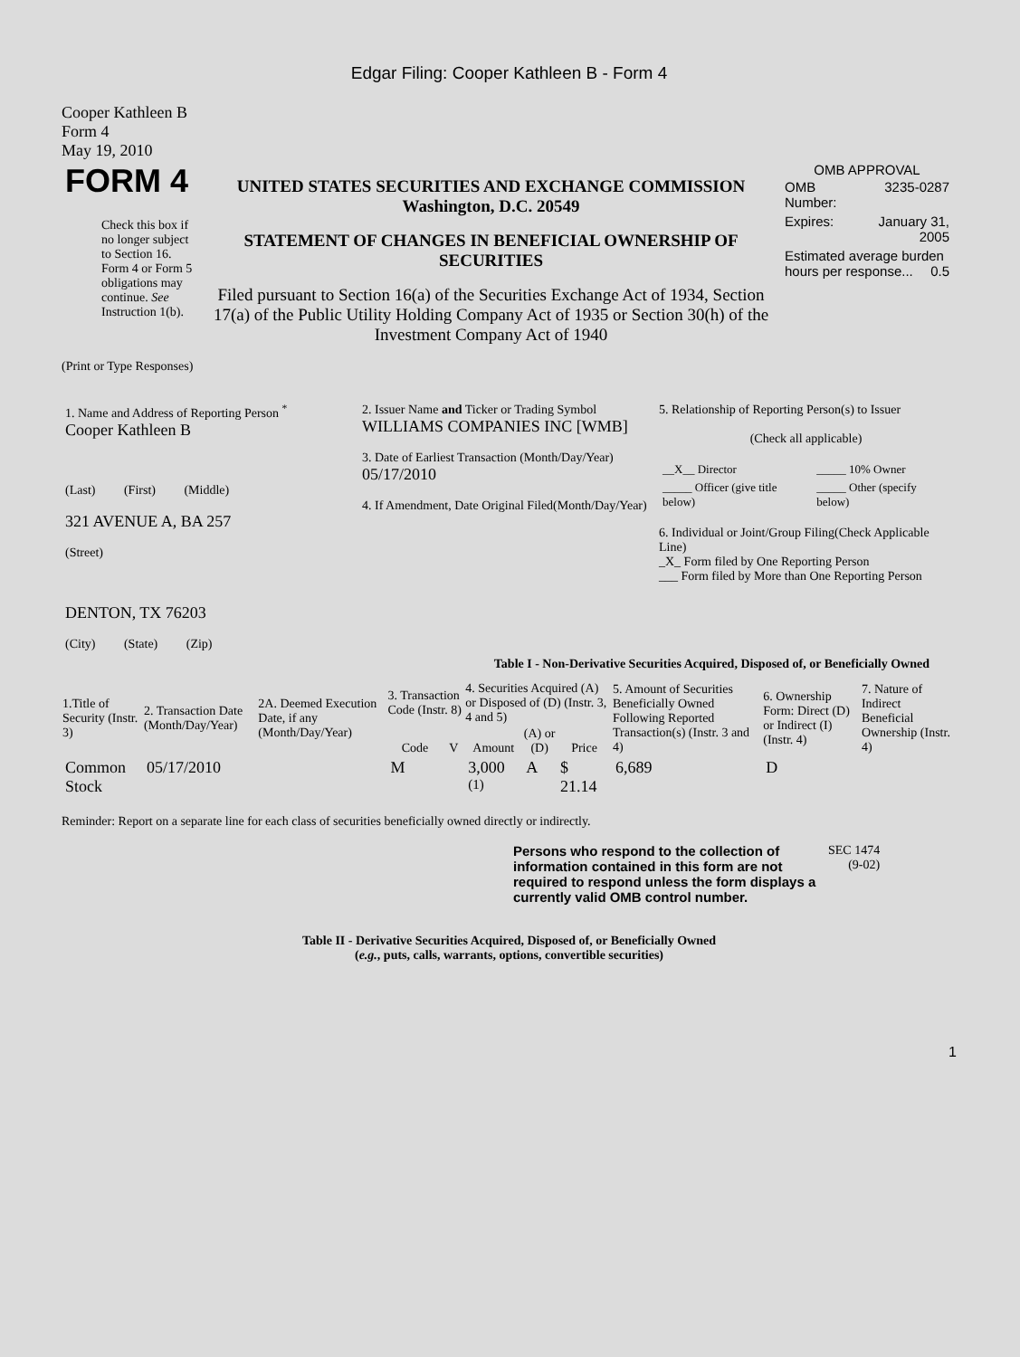Edgar Filing: Cooper Kathleen B - Form 4
Cooper Kathleen B
Form 4
May 19, 2010
| FORM 4 Check this box if no longer subject to Section 16. Form 4 or Form 5 obligations may continue. See Instruction 1(b). | UNITED STATES SECURITIES AND EXCHANGE COMMISSION Washington, D.C. 20549 STATEMENT OF CHANGES IN BENEFICIAL OWNERSHIP OF SECURITIES Filed pursuant to Section 16(a) of the Securities Exchange Act of 1934, Section 17(a) of the Public Utility Holding Company Act of 1935 or Section 30(h) of the Investment Company Act of 1940 | OMB APPROVAL / OMB Number: / 3235-0287 / / Expires: / January 31, 2005 / / Estimated average burden hours per response... 0.5 / / |
(Print or Type Responses)
| 1. Name and Address of Reporting Person <sup>*</sup> Cooper Kathleen B (Last) (First) (Middle) 321 AVENUE A, BA 257 (Street) DENTON, TX 76203 (City) (State) (Zip) | 2. Issuer Name and Ticker or Trading Symbol WILLIAMS COMPANIES INC [WMB] 3. Date of Earliest Transaction (Month/Day/Year) 05/17/2010 4. If Amendment, Date Original Filed(Month/Day/Year) | 5. Relationship of Reporting Person(s) to Issuer (Check all applicable) / __X__ Director / _____ 10% Owner / / _____ Officer (give title below) / _____ Other (specify below) / 6. Individual or Joint/Group Filing(Check Applicable Line) _X_ Form filed by One Reporting Person ___ Form filed by More than One Reporting Person |
Table I - Non-Derivative Securities Acquired, Disposed of, or Beneficially Owned
| 1.Title of Security (Instr. 3) | 2. Transaction Date (Month/Day/Year) | 2A. Deemed Execution Date, if any (Month/Day/Year) | 3. Transaction Code (Instr. 8) | | 4. Securities Acquired (A) or Disposed of (D) (Instr. 3, 4 and 5) | | | 5. Amount of Securities Beneficially Owned Following Reported Transaction(s) (Instr. 3 and 4) | 6. Ownership Form: Direct (D) or Indirect (I) (Instr. 4) | 7. Nature of Indirect Beneficial Ownership (Instr. 4) |
| --- | --- | --- | --- | --- | --- | --- | --- | --- | --- | --- |
| | | | Code | V | Amount | (A) or (D) | Price | | | |
| Common Stock | 05/17/2010 | | M | | 3,000 <sup>(1)</sup> | A | $ 21.14 | 6,689 | D | |
Reminder: Report on a separate line for each class of securities beneficially owned directly or indirectly.
| Persons who respond to the collection of information contained in this form are not required to respond unless the form displays a currently valid OMB control number. | SEC 1474 (9-02) |
Table II - Derivative Securities Acquired, Disposed of, or Beneficially Owned
(e.g., puts, calls, warrants, options, convertible securities)
1